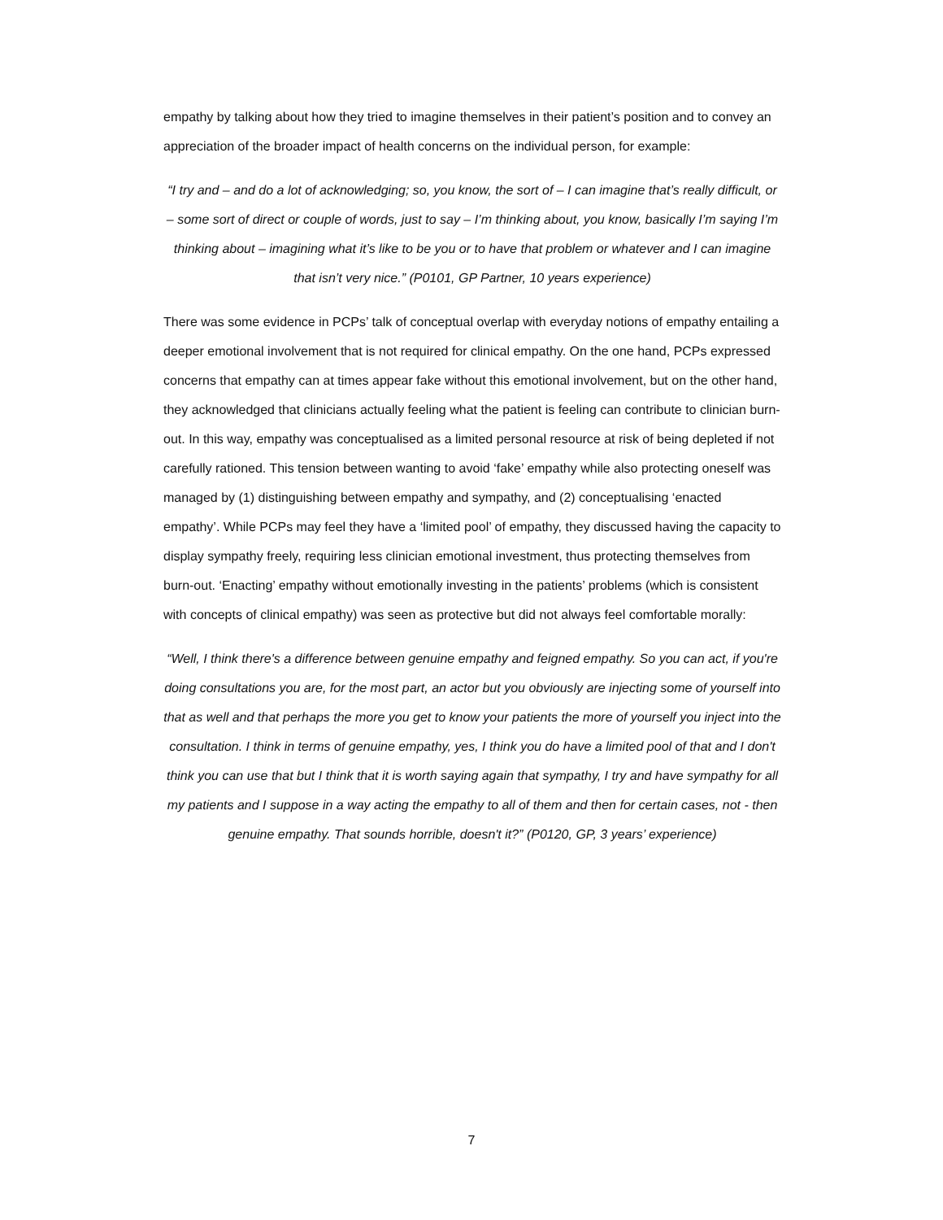empathy by talking about how they tried to imagine themselves in their patient’s position and to convey an appreciation of the broader impact of health concerns on the individual person, for example:
“I try and – and do a lot of acknowledging; so, you know, the sort of – I can imagine that’s really difficult, or – some sort of direct or couple of words, just to say – I’m thinking about, you know, basically I’m saying I’m thinking about – imagining what it’s like to be you or to have that problem or whatever and I can imagine that isn’t very nice.” (P0101, GP Partner, 10 years experience)
There was some evidence in PCPs’ talk of conceptual overlap with everyday notions of empathy entailing a deeper emotional involvement that is not required for clinical empathy. On the one hand, PCPs expressed concerns that empathy can at times appear fake without this emotional involvement, but on the other hand, they acknowledged that clinicians actually feeling what the patient is feeling can contribute to clinician burn-out. In this way, empathy was conceptualised as a limited personal resource at risk of being depleted if not carefully rationed. This tension between wanting to avoid ‘fake’ empathy while also protecting oneself was managed by (1) distinguishing between empathy and sympathy, and (2) conceptualising ‘enacted empathy’. While PCPs may feel they have a ‘limited pool’ of empathy, they discussed having the capacity to display sympathy freely, requiring less clinician emotional investment, thus protecting themselves from burn-out. ‘Enacting’ empathy without emotionally investing in the patients’ problems (which is consistent with concepts of clinical empathy) was seen as protective but did not always feel comfortable morally:
“Well, I think there's a difference between genuine empathy and feigned empathy. So you can act, if you're doing consultations you are, for the most part, an actor but you obviously are injecting some of yourself into that as well and that perhaps the more you get to know your patients the more of yourself you inject into the consultation. I think in terms of genuine empathy, yes, I think you do have a limited pool of that and I don't think you can use that but I think that it is worth saying again that sympathy, I try and have sympathy for all my patients and I suppose in a way acting the empathy to all of them and then for certain cases, not - then genuine empathy. That sounds horrible, doesn't it?” (P0120, GP, 3 years’ experience)
7